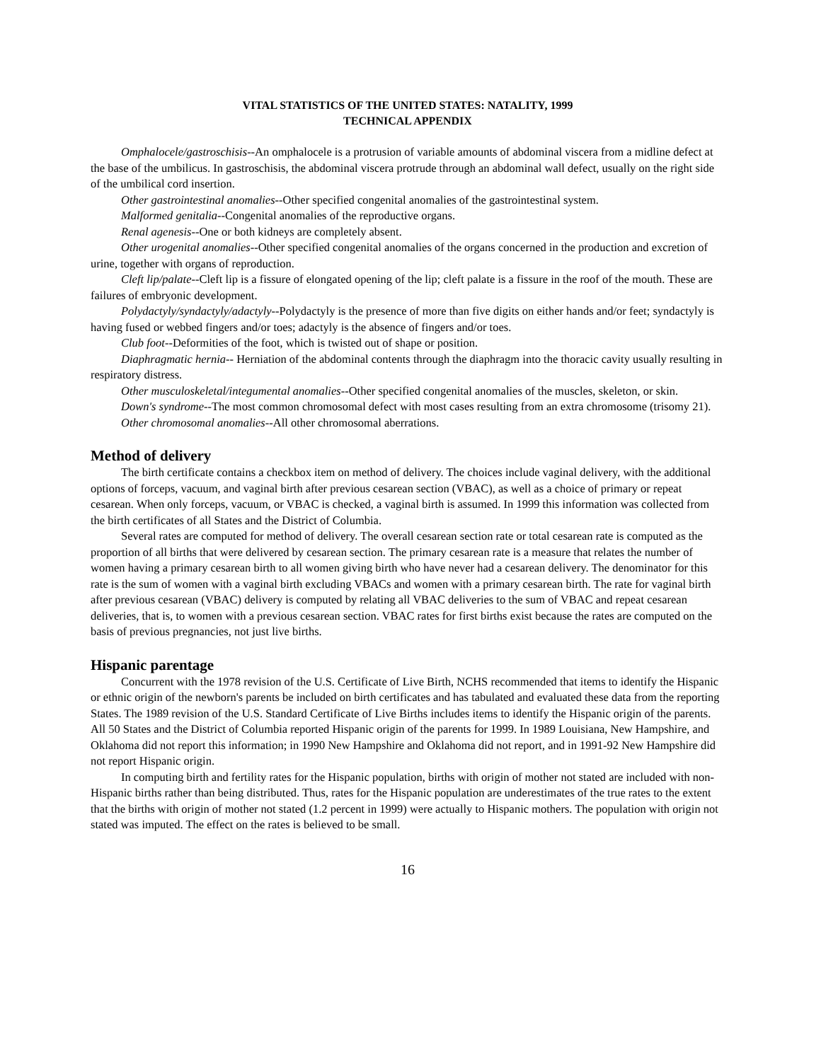VITAL STATISTICS OF THE UNITED STATES: NATALITY, 1999
TECHNICAL APPENDIX
Omphalocele/gastroschisis--An omphalocele is a protrusion of variable amounts of abdominal viscera from a midline defect at the base of the umbilicus. In gastroschisis, the abdominal viscera protrude through an abdominal wall defect, usually on the right side of the umbilical cord insertion.
Other gastrointestinal anomalies--Other specified congenital anomalies of the gastrointestinal system.
Malformed genitalia--Congenital anomalies of the reproductive organs.
Renal agenesis--One or both kidneys are completely absent.
Other urogenital anomalies--Other specified congenital anomalies of the organs concerned in the production and excretion of urine, together with organs of reproduction.
Cleft lip/palate--Cleft lip is a fissure of elongated opening of the lip; cleft palate is a fissure in the roof of the mouth. These are failures of embryonic development.
Polydactyly/syndactyly/adactyly--Polydactyly is the presence of more than five digits on either hands and/or feet; syndactyly is having fused or webbed fingers and/or toes; adactyly is the absence of fingers and/or toes.
Club foot--Deformities of the foot, which is twisted out of shape or position.
Diaphragmatic hernia-- Herniation of the abdominal contents through the diaphragm into the thoracic cavity usually resulting in respiratory distress.
Other musculoskeletal/integumental anomalies--Other specified congenital anomalies of the muscles, skeleton, or skin.
Down's syndrome--The most common chromosomal defect with most cases resulting from an extra chromosome (trisomy 21).
Other chromosomal anomalies--All other chromosomal aberrations.
Method of delivery
The birth certificate contains a checkbox item on method of delivery. The choices include vaginal delivery, with the additional options of forceps, vacuum, and vaginal birth after previous cesarean section (VBAC), as well as a choice of primary or repeat cesarean. When only forceps, vacuum, or VBAC is checked, a vaginal birth is assumed. In 1999 this information was collected from the birth certificates of all States and the District of Columbia.
Several rates are computed for method of delivery. The overall cesarean section rate or total cesarean rate is computed as the proportion of all births that were delivered by cesarean section. The primary cesarean rate is a measure that relates the number of women having a primary cesarean birth to all women giving birth who have never had a cesarean delivery. The denominator for this rate is the sum of women with a vaginal birth excluding VBACs and women with a primary cesarean birth. The rate for vaginal birth after previous cesarean (VBAC) delivery is computed by relating all VBAC deliveries to the sum of VBAC and repeat cesarean deliveries, that is, to women with a previous cesarean section. VBAC rates for first births exist because the rates are computed on the basis of previous pregnancies, not just live births.
Hispanic parentage
Concurrent with the 1978 revision of the U.S. Certificate of Live Birth, NCHS recommended that items to identify the Hispanic or ethnic origin of the newborn's parents be included on birth certificates and has tabulated and evaluated these data from the reporting States. The 1989 revision of the U.S. Standard Certificate of Live Births includes items to identify the Hispanic origin of the parents. All 50 States and the District of Columbia reported Hispanic origin of the parents for 1999. In 1989 Louisiana, New Hampshire, and Oklahoma did not report this information; in 1990 New Hampshire and Oklahoma did not report, and in 1991-92 New Hampshire did not report Hispanic origin.
In computing birth and fertility rates for the Hispanic population, births with origin of mother not stated are included with non-Hispanic births rather than being distributed. Thus, rates for the Hispanic population are underestimates of the true rates to the extent that the births with origin of mother not stated (1.2 percent in 1999) were actually to Hispanic mothers. The population with origin not stated was imputed. The effect on the rates is believed to be small.
16